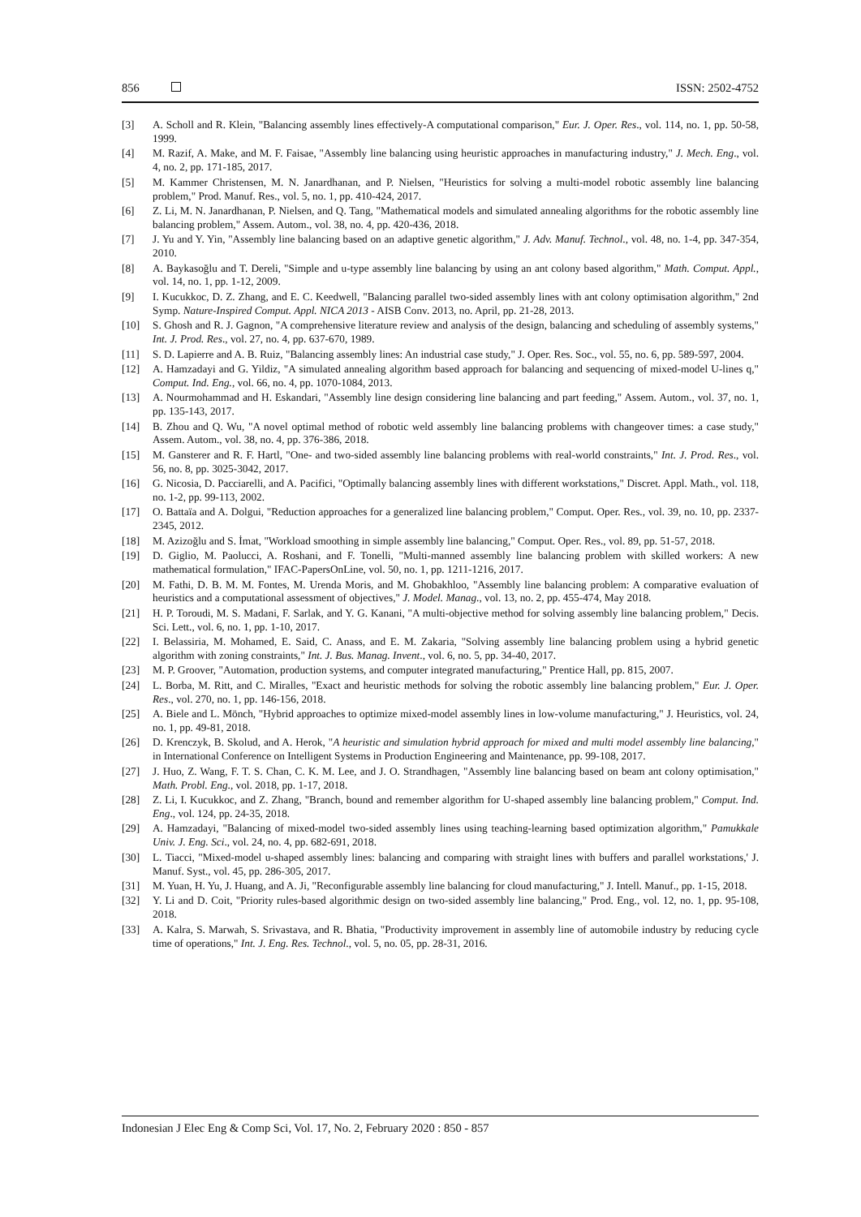856 ISSN: 2502-4752
[3] A. Scholl and R. Klein, "Balancing assembly lines effectively-A computational comparison," Eur. J. Oper. Res., vol. 114, no. 1, pp. 50-58, 1999.
[4] M. Razif, A. Make, and M. F. Faisae, "Assembly line balancing using heuristic approaches in manufacturing industry," J. Mech. Eng., vol. 4, no. 2, pp. 171-185, 2017.
[5] M. Kammer Christensen, M. N. Janardhanan, and P. Nielsen, "Heuristics for solving a multi-model robotic assembly line balancing problem," Prod. Manuf. Res., vol. 5, no. 1, pp. 410-424, 2017.
[6] Z. Li, M. N. Janardhanan, P. Nielsen, and Q. Tang, "Mathematical models and simulated annealing algorithms for the robotic assembly line balancing problem," Assem. Autom., vol. 38, no. 4, pp. 420-436, 2018.
[7] J. Yu and Y. Yin, "Assembly line balancing based on an adaptive genetic algorithm," J. Adv. Manuf. Technol., vol. 48, no. 1-4, pp. 347-354, 2010.
[8] A. Baykasoğlu and T. Dereli, "Simple and u-type assembly line balancing by using an ant colony based algorithm," Math. Comput. Appl., vol. 14, no. 1, pp. 1-12, 2009.
[9] I. Kucukkoc, D. Z. Zhang, and E. C. Keedwell, "Balancing parallel two-sided assembly lines with ant colony optimisation algorithm," 2nd Symp. Nature-Inspired Comput. Appl. NICA 2013 - AISB Conv. 2013, no. April, pp. 21-28, 2013.
[10] S. Ghosh and R. J. Gagnon, "A comprehensive literature review and analysis of the design, balancing and scheduling of assembly systems," Int. J. Prod. Res., vol. 27, no. 4, pp. 637-670, 1989.
[11] S. D. Lapierre and A. B. Ruiz, "Balancing assembly lines: An industrial case study," J. Oper. Res. Soc., vol. 55, no. 6, pp. 589-597, 2004.
[12] A. Hamzadayi and G. Yildiz, "A simulated annealing algorithm based approach for balancing and sequencing of mixed-model U-lines q," Comput. Ind. Eng., vol. 66, no. 4, pp. 1070-1084, 2013.
[13] A. Nourmohammad and H. Eskandari, "Assembly line design considering line balancing and part feeding," Assem. Autom., vol. 37, no. 1, pp. 135-143, 2017.
[14] B. Zhou and Q. Wu, "A novel optimal method of robotic weld assembly line balancing problems with changeover times: a case study," Assem. Autom., vol. 38, no. 4, pp. 376-386, 2018.
[15] M. Gansterer and R. F. Hartl, "One- and two-sided assembly line balancing problems with real-world constraints," Int. J. Prod. Res., vol. 56, no. 8, pp. 3025-3042, 2017.
[16] G. Nicosia, D. Pacciarelli, and A. Pacifici, "Optimally balancing assembly lines with different workstations," Discret. Appl. Math., vol. 118, no. 1-2, pp. 99-113, 2002.
[17] O. Battaïa and A. Dolgui, "Reduction approaches for a generalized line balancing problem," Comput. Oper. Res., vol. 39, no. 10, pp. 2337-2345, 2012.
[18] M. Azizoğlu and S. İmat, "Workload smoothing in simple assembly line balancing," Comput. Oper. Res., vol. 89, pp. 51-57, 2018.
[19] D. Giglio, M. Paolucci, A. Roshani, and F. Tonelli, "Multi-manned assembly line balancing problem with skilled workers: A new mathematical formulation," IFAC-PapersOnLine, vol. 50, no. 1, pp. 1211-1216, 2017.
[20] M. Fathi, D. B. M. M. Fontes, M. Urenda Moris, and M. Ghobakhloo, "Assembly line balancing problem: A comparative evaluation of heuristics and a computational assessment of objectives," J. Model. Manag., vol. 13, no. 2, pp. 455-474, May 2018.
[21] H. P. Toroudi, M. S. Madani, F. Sarlak, and Y. G. Kanani, "A multi-objective method for solving assembly line balancing problem," Decis. Sci. Lett., vol. 6, no. 1, pp. 1-10, 2017.
[22] I. Belassiria, M. Mohamed, E. Said, C. Anass, and E. M. Zakaria, "Solving assembly line balancing problem using a hybrid genetic algorithm with zoning constraints," Int. J. Bus. Manag. Invent., vol. 6, no. 5, pp. 34-40, 2017.
[23] M. P. Groover, "Automation, production systems, and computer integrated manufacturing," Prentice Hall, pp. 815, 2007.
[24] L. Borba, M. Ritt, and C. Miralles, "Exact and heuristic methods for solving the robotic assembly line balancing problem," Eur. J. Oper. Res., vol. 270, no. 1, pp. 146-156, 2018.
[25] A. Biele and L. Mönch, "Hybrid approaches to optimize mixed-model assembly lines in low-volume manufacturing," J. Heuristics, vol. 24, no. 1, pp. 49-81, 2018.
[26] D. Krenczyk, B. Skolud, and A. Herok, "A heuristic and simulation hybrid approach for mixed and multi model assembly line balancing," in International Conference on Intelligent Systems in Production Engineering and Maintenance, pp. 99-108, 2017.
[27] J. Huo, Z. Wang, F. T. S. Chan, C. K. M. Lee, and J. O. Strandhagen, "Assembly line balancing based on beam ant colony optimisation," Math. Probl. Eng., vol. 2018, pp. 1-17, 2018.
[28] Z. Li, I. Kucukkoc, and Z. Zhang, "Branch, bound and remember algorithm for U-shaped assembly line balancing problem," Comput. Ind. Eng., vol. 124, pp. 24-35, 2018.
[29] A. Hamzadayi, "Balancing of mixed-model two-sided assembly lines using teaching-learning based optimization algorithm," Pamukkale Univ. J. Eng. Sci., vol. 24, no. 4, pp. 682-691, 2018.
[30] L. Tiacci, "Mixed-model u-shaped assembly lines: balancing and comparing with straight lines with buffers and parallel workstations,' J. Manuf. Syst., vol. 45, pp. 286-305, 2017.
[31] M. Yuan, H. Yu, J. Huang, and A. Ji, "Reconfigurable assembly line balancing for cloud manufacturing," J. Intell. Manuf., pp. 1-15, 2018.
[32] Y. Li and D. Coit, "Priority rules-based algorithmic design on two-sided assembly line balancing," Prod. Eng., vol. 12, no. 1, pp. 95-108, 2018.
[33] A. Kalra, S. Marwah, S. Srivastava, and R. Bhatia, "Productivity improvement in assembly line of automobile industry by reducing cycle time of operations," Int. J. Eng. Res. Technol., vol. 5, no. 05, pp. 28-31, 2016.
Indonesian J Elec Eng & Comp Sci, Vol. 17, No. 2, February 2020 : 850 - 857